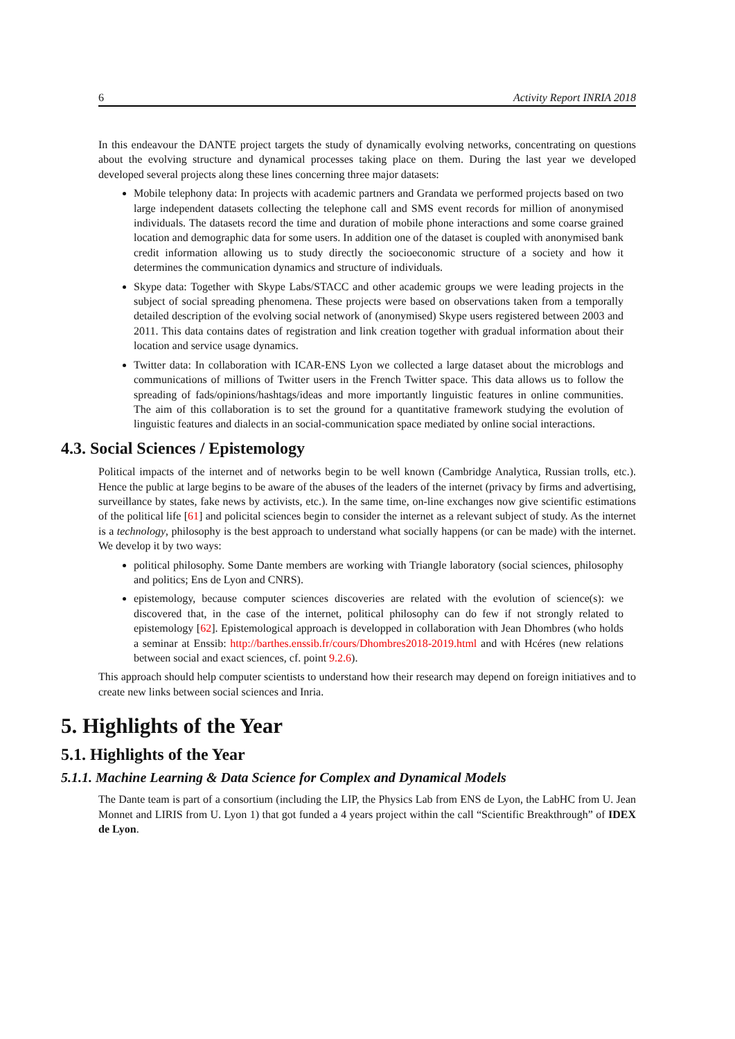6 Activity Report INRIA 2018
In this endeavour the DANTE project targets the study of dynamically evolving networks, concentrating on questions about the evolving structure and dynamical processes taking place on them. During the last year we developed developed several projects along these lines concerning three major datasets:
Mobile telephony data: In projects with academic partners and Grandata we performed projects based on two large independent datasets collecting the telephone call and SMS event records for million of anonymised individuals. The datasets record the time and duration of mobile phone interactions and some coarse grained location and demographic data for some users. In addition one of the dataset is coupled with anonymised bank credit information allowing us to study directly the socioeconomic structure of a society and how it determines the communication dynamics and structure of individuals.
Skype data: Together with Skype Labs/STACC and other academic groups we were leading projects in the subject of social spreading phenomena. These projects were based on observations taken from a temporally detailed description of the evolving social network of (anonymised) Skype users registered between 2003 and 2011. This data contains dates of registration and link creation together with gradual information about their location and service usage dynamics.
Twitter data: In collaboration with ICAR-ENS Lyon we collected a large dataset about the microblogs and communications of millions of Twitter users in the French Twitter space. This data allows us to follow the spreading of fads/opinions/hashtags/ideas and more importantly linguistic features in online communities. The aim of this collaboration is to set the ground for a quantitative framework studying the evolution of linguistic features and dialects in an social-communication space mediated by online social interactions.
4.3. Social Sciences / Epistemology
Political impacts of the internet and of networks begin to be well known (Cambridge Analytica, Russian trolls, etc.). Hence the public at large begins to be aware of the abuses of the leaders of the internet (privacy by firms and advertising, surveillance by states, fake news by activists, etc.). In the same time, on-line exchanges now give scientific estimations of the political life [61] and policital sciences begin to consider the internet as a relevant subject of study. As the internet is a technology, philosophy is the best approach to understand what socially happens (or can be made) with the internet. We develop it by two ways:
political philosophy. Some Dante members are working with Triangle laboratory (social sciences, philosophy and politics; Ens de Lyon and CNRS).
epistemology, because computer sciences discoveries are related with the evolution of science(s): we discovered that, in the case of the internet, political philosophy can do few if not strongly related to epistemology [62]. Epistemological approach is developped in collaboration with Jean Dhombres (who holds a seminar at Enssib: http://barthes.enssib.fr/cours/Dhombres2018-2019.html and with Hcéres (new relations between social and exact sciences, cf. point 9.2.6).
This approach should help computer scientists to understand how their research may depend on foreign initiatives and to create new links between social sciences and Inria.
5. Highlights of the Year
5.1. Highlights of the Year
5.1.1. Machine Learning & Data Science for Complex and Dynamical Models
The Dante team is part of a consortium (including the LIP, the Physics Lab from ENS de Lyon, the LabHC from U. Jean Monnet and LIRIS from U. Lyon 1) that got funded a 4 years project within the call “Scientific Breakthrough” of IDEX de Lyon.